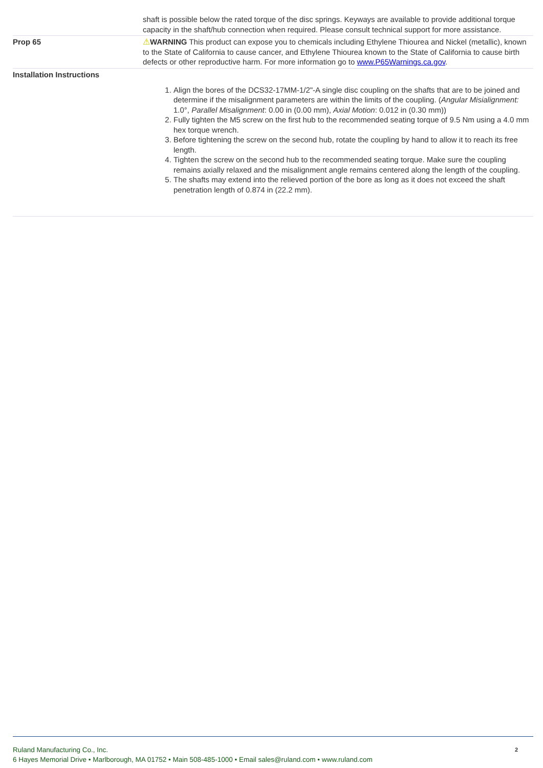| | shaft is possible below the rated torque of the disc springs. Keyways are available to provide additional torque capacity in the shaft/hub connection when required. Please consult technical support for more assistance. |
| Prop 65 | ⚠ WARNING This product can expose you to chemicals including Ethylene Thiourea and Nickel (metallic), known to the State of California to cause cancer, and Ethylene Thiourea known to the State of California to cause birth defects or other reproductive harm. For more information go to www.P65Warnings.ca.gov . |
| Installation Instructions | 1. Align the bores of the DCS32-17MM-1/2"-A single disc coupling on the shafts that are to be joined and determine if the misalignment parameters are within the limits of the coupling. ( Angular Misialignment: 1.0°, Parallel Misalignment : 0.00 in (0.00 mm), Axial Motion : 0.012 in (0.30 mm)) 2. Fully tighten the M5 screw on the first hub to the recommended seating torque of 9.5 Nm using a 4.0 mm hex torque wrench. 3. Before tightening the screw on the second hub, rotate the coupling by hand to allow it to reach its free length. 4. Tighten the screw on the second hub to the recommended seating torque. Make sure the coupling remains axially relaxed and the misalignment angle remains centered along the length of the coupling. 5. The shafts may extend into the relieved portion of the bore as long as it does not exceed the shaft penetration length of 0.874 in (22.2 mm). |
2 Ruland Manufacturing Co., Inc.
6 Hayes Memorial Drive • Marlborough, MA 01752 • Main 508-485-1000 • Email sales@ruland.com • www.ruland.com